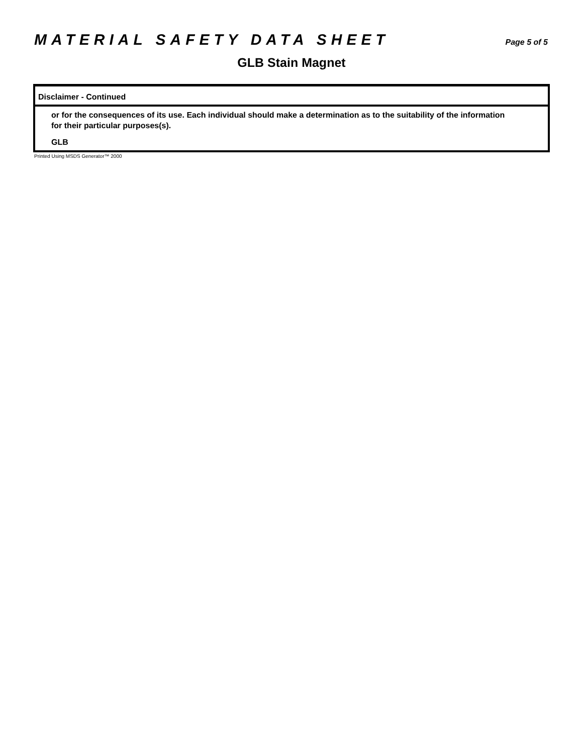MATERIAL SAFETY DATA SHEET Page 5 of 5
GLB Stain Magnet
Disclaimer - Continued
or for the consequences of its use. Each individual should make a determination as to the suitability of the information for their particular purposes(s).
GLB
Printed Using MSDS Generator™ 2000